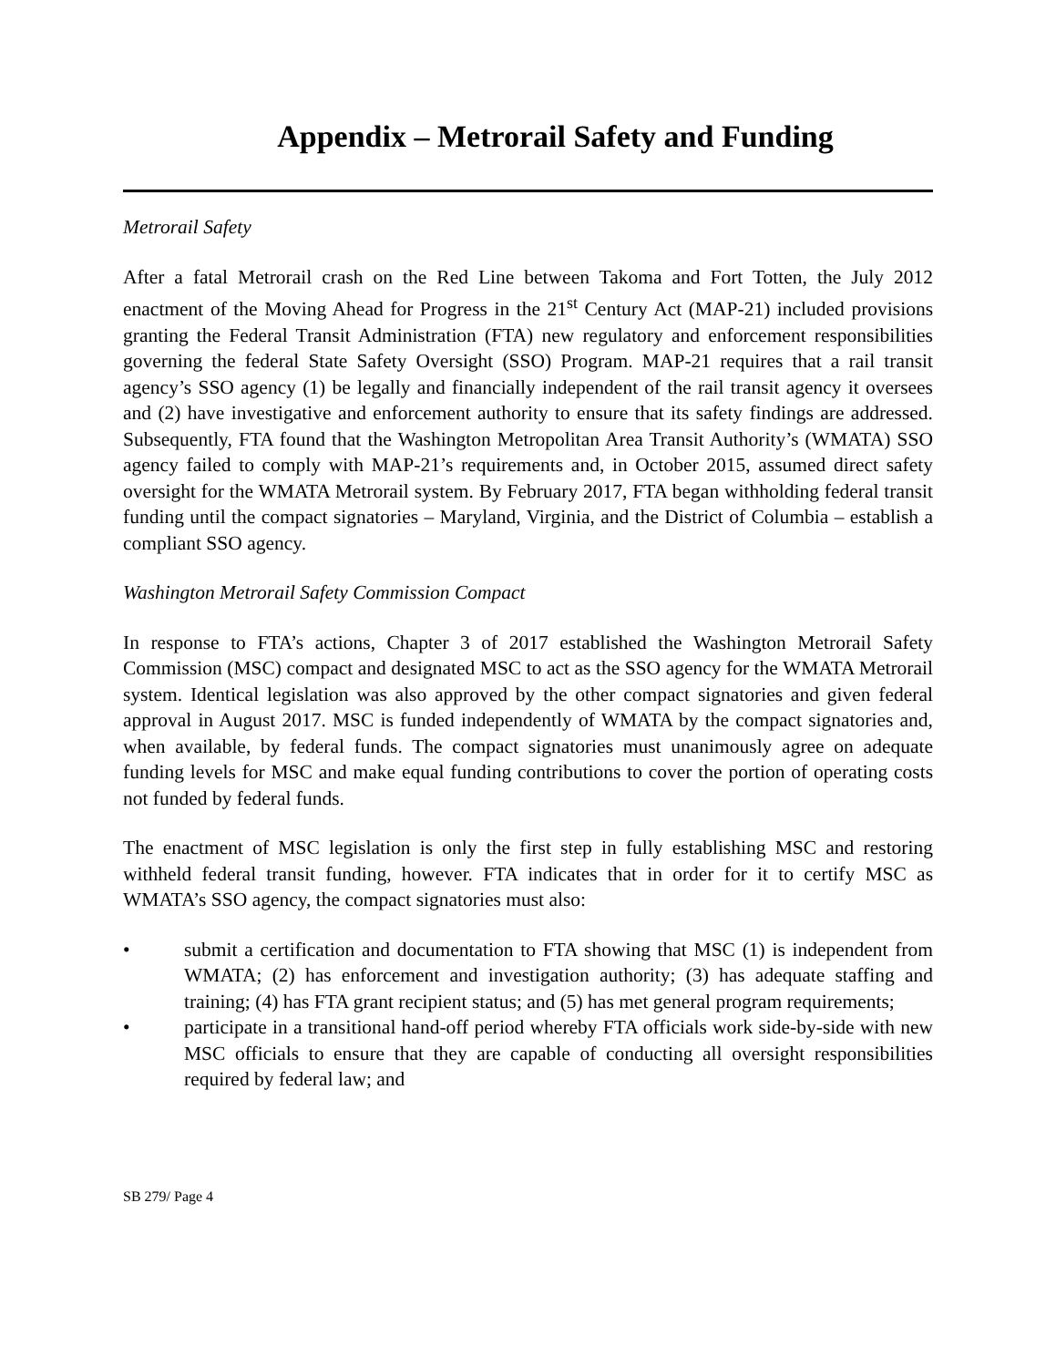Appendix – Metrorail Safety and Funding
Metrorail Safety
After a fatal Metrorail crash on the Red Line between Takoma and Fort Totten, the July 2012 enactment of the Moving Ahead for Progress in the 21<sup>st</sup> Century Act (MAP-21) included provisions granting the Federal Transit Administration (FTA) new regulatory and enforcement responsibilities governing the federal State Safety Oversight (SSO) Program. MAP-21 requires that a rail transit agency’s SSO agency (1) be legally and financially independent of the rail transit agency it oversees and (2) have investigative and enforcement authority to ensure that its safety findings are addressed. Subsequently, FTA found that the Washington Metropolitan Area Transit Authority’s (WMATA) SSO agency failed to comply with MAP-21’s requirements and, in October 2015, assumed direct safety oversight for the WMATA Metrorail system. By February 2017, FTA began withholding federal transit funding until the compact signatories – Maryland, Virginia, and the District of Columbia – establish a compliant SSO agency.
Washington Metrorail Safety Commission Compact
In response to FTA’s actions, Chapter 3 of 2017 established the Washington Metrorail Safety Commission (MSC) compact and designated MSC to act as the SSO agency for the WMATA Metrorail system. Identical legislation was also approved by the other compact signatories and given federal approval in August 2017. MSC is funded independently of WMATA by the compact signatories and, when available, by federal funds. The compact signatories must unanimously agree on adequate funding levels for MSC and make equal funding contributions to cover the portion of operating costs not funded by federal funds.
The enactment of MSC legislation is only the first step in fully establishing MSC and restoring withheld federal transit funding, however. FTA indicates that in order for it to certify MSC as WMATA’s SSO agency, the compact signatories must also:
• submit a certification and documentation to FTA showing that MSC (1) is independent from WMATA; (2) has enforcement and investigation authority; (3) has adequate staffing and training; (4) has FTA grant recipient status; and (5) has met general program requirements;
• participate in a transitional hand-off period whereby FTA officials work side-by-side with new MSC officials to ensure that they are capable of conducting all oversight responsibilities required by federal law; and
SB 279/ Page 4